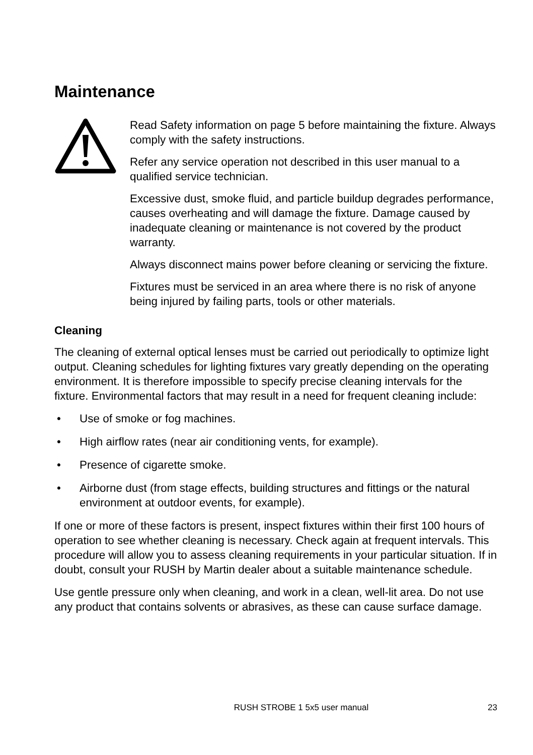Maintenance
Read Safety information on page 5 before maintaining the fixture. Always comply with the safety instructions.
Refer any service operation not described in this user manual to a qualified service technician.
Excessive dust, smoke fluid, and particle buildup degrades performance, causes overheating and will damage the fixture. Damage caused by inadequate cleaning or maintenance is not covered by the product warranty.
Always disconnect mains power before cleaning or servicing the fixture.
Fixtures must be serviced in an area where there is no risk of anyone being injured by failing parts, tools or other materials.
Cleaning
The cleaning of external optical lenses must be carried out periodically to optimize light output. Cleaning schedules for lighting fixtures vary greatly depending on the operating environment. It is therefore impossible to specify precise cleaning intervals for the fixture. Environmental factors that may result in a need for frequent cleaning include:
• Use of smoke or fog machines.
• High airflow rates (near air conditioning vents, for example).
• Presence of cigarette smoke.
• Airborne dust (from stage effects, building structures and fittings or the natural environment at outdoor events, for example).
If one or more of these factors is present, inspect fixtures within their first 100 hours of operation to see whether cleaning is necessary. Check again at frequent intervals. This procedure will allow you to assess cleaning requirements in your particular situation. If in doubt, consult your RUSH by Martin dealer about a suitable maintenance schedule.
Use gentle pressure only when cleaning, and work in a clean, well-lit area. Do not use any product that contains solvents or abrasives, as these can cause surface damage.
RUSH STROBE 1 5x5 user manual 23